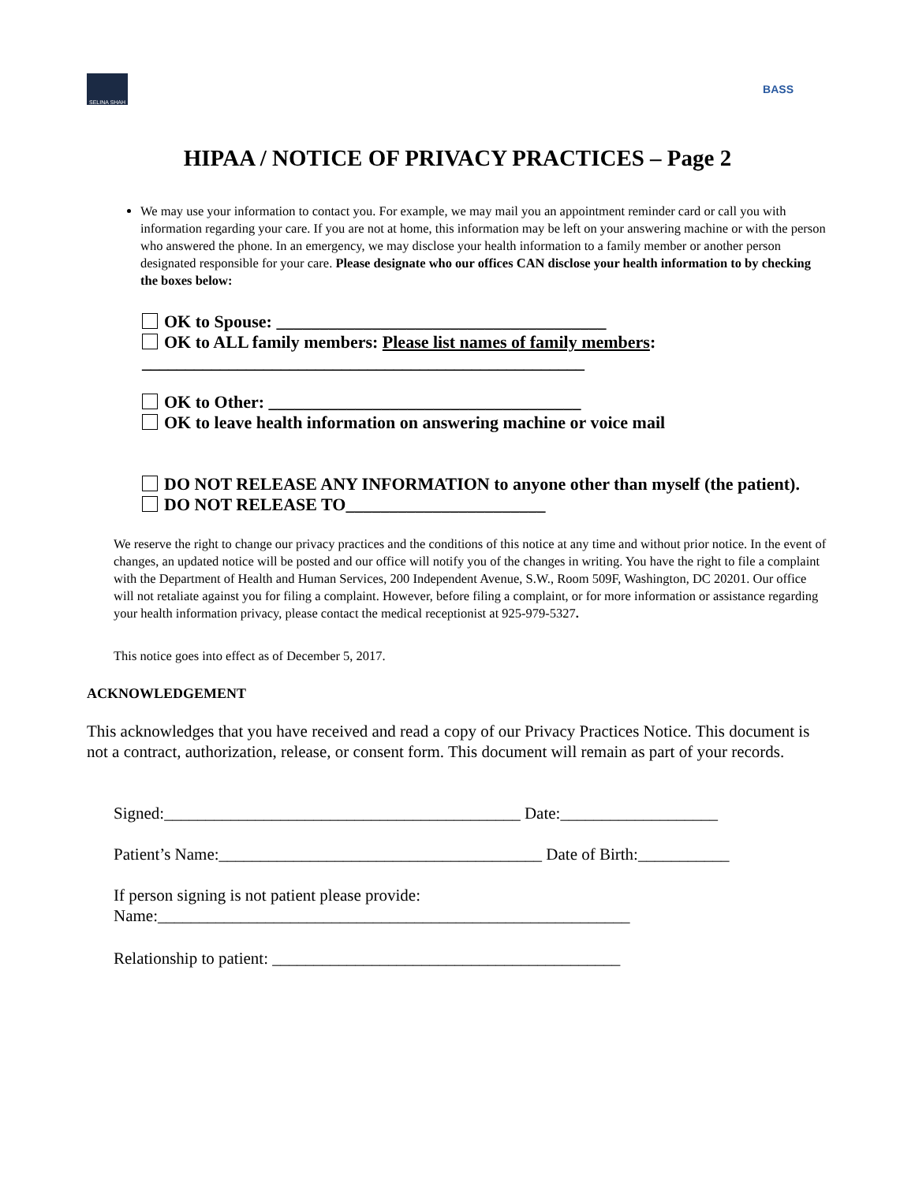SELINA SHAH
BASS
HIPAA / NOTICE OF PRIVACY PRACTICES – Page 2
We may use your information to contact you. For example, we may mail you an appointment reminder card or call you with information regarding your care. If you are not at home, this information may be left on your answering machine or with the person who answered the phone. In an emergency, we may disclose your health information to a family member or another person designated responsible for your care. Please designate who our offices CAN disclose your health information to by checking the boxes below:
OK to Spouse: ______________________________________
OK to ALL family members: Please list names of family members:
___________________________________________________
OK to Other: ____________________________________
OK to leave health information on answering machine or voice mail
DO NOT RELEASE ANY INFORMATION to anyone other than myself (the patient).
DO NOT RELEASE TO_______________________
We reserve the right to change our privacy practices and the conditions of this notice at any time and without prior notice. In the event of changes, an updated notice will be posted and our office will notify you of the changes in writing. You have the right to file a complaint with the Department of Health and Human Services, 200 Independent Avenue, S.W., Room 509F, Washington, DC 20201. Our office will not retaliate against you for filing a complaint. However, before filing a complaint, or for more information or assistance regarding your health information privacy, please contact the medical receptionist at 925-979-5327.
This notice goes into effect as of December 5, 2017.
ACKNOWLEDGEMENT
This acknowledges that you have received and read a copy of our Privacy Practices Notice. This document is not a contract, authorization, release, or consent form. This document will remain as part of your records.
Signed:___________________________________________ Date:___________________
Patient’s Name:_______________________________________ Date of Birth:___________
If person signing is not patient please provide:
Name:_________________________________________________________
Relationship to patient: __________________________________________